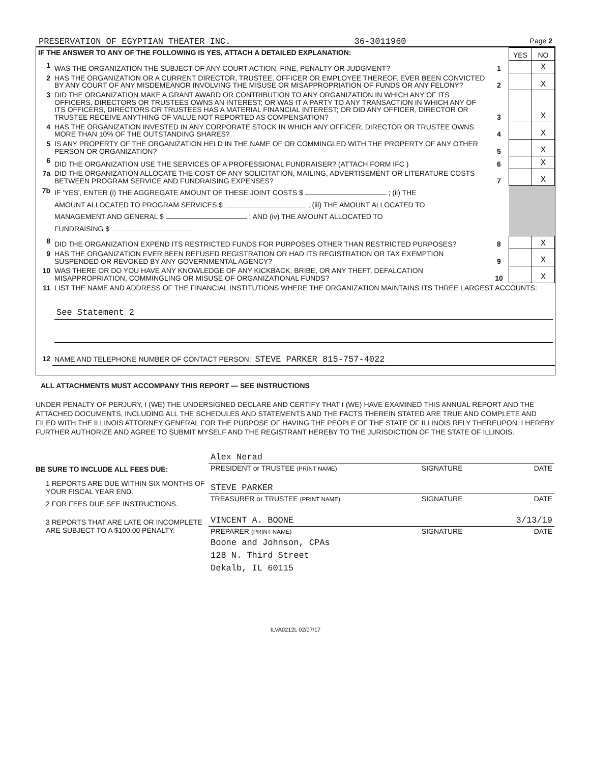PRESERVATION OF EGYPTIAN THEATER INC. 36-3011960 Page 2
| IF THE ANSWER TO ANY OF THE FOLLOWING IS YES, ATTACH A DETAILED EXPLANATION: | | | YES | NO |
| 1 | WAS THE ORGANIZATION THE SUBJECT OF ANY COURT ACTION, FINE, PENALTY OR JUDGMENT? | 1 | | X |
| 2 | HAS THE ORGANIZATION OR A CURRENT DIRECTOR, TRUSTEE, OFFICER OR EMPLOYEE THEREOF, EVER BEEN CONVICTED BY ANY COURT OF ANY MISDEMEANOR INVOLVING THE MISUSE OR MISAPPROPRIATION OF FUNDS OR ANY FELONY? | 2 | | X |
| 3 | DID THE ORGANIZATION MAKE A GRANT AWARD OR CONTRIBUTION TO ANY ORGANIZATION IN WHICH ANY OF ITS OFFICERS, DIRECTORS OR TRUSTEES OWNS AN INTEREST; OR WAS IT A PARTY TO ANY TRANSACTION IN WHICH ANY OF ITS OFFICERS, DIRECTORS OR TRUSTEES HAS A MATERIAL FINANCIAL INTEREST; OR DID ANY OFFICER, DIRECTOR OR TRUSTEE RECEIVE ANYTHING OF VALUE NOT REPORTED AS COMPENSATION? | 3 | | X |
| 4 | HAS THE ORGANIZATION INVESTED IN ANY CORPORATE STOCK IN WHICH ANY OFFICER, DIRECTOR OR TRUSTEE OWNS MORE THAN 10% OF THE OUTSTANDING SHARES? | 4 | | X |
| 5 | IS ANY PROPERTY OF THE ORGANIZATION HELD IN THE NAME OF OR COMMINGLED WITH THE PROPERTY OF ANY OTHER PERSON OR ORGANIZATION? | 5 | | X |
| 6 | DID THE ORGANIZATION USE THE SERVICES OF A PROFESSIONAL FUNDRAISER? (ATTACH FORM IFC ) | 6 | | X |
| 7a | DID THE ORGANIZATION ALLOCATE THE COST OF ANY SOLICITATION, MAILING, ADVERTISEMENT OR LITERATURE COSTS BETWEEN PROGRAM SERVICE AND FUNDRAISING EXPENSES? | 7 | | X |
| 7b | IF 'YES', ENTER (i) THE AGGREGATE AMOUNT OF THESE JOINT COSTS $ ; (ii) THE AMOUNT ALLOCATED TO PROGRAM SERVICES $ ; (iii) THE AMOUNT ALLOCATED TO MANAGEMENT AND GENERAL $ ; AND (iv) THE AMOUNT ALLOCATED TO FUNDRAISING $ | | | |
| 8 | DID THE ORGANIZATION EXPEND ITS RESTRICTED FUNDS FOR PURPOSES OTHER THAN RESTRICTED PURPOSES? | 8 | | X |
| 9 | HAS THE ORGANIZATION EVER BEEN REFUSED REGISTRATION OR HAD ITS REGISTRATION OR TAX EXEMPTION SUSPENDED OR REVOKED BY ANY GOVERNMENTAL AGENCY? | 9 | | X |
| 10 | WAS THERE OR DO YOU HAVE ANY KNOWLEDGE OF ANY KICKBACK, BRIBE, OR ANY THEFT, DEFALCATION MISAPPROPRIATION, COMMINGLING OR MISUSE OF ORGANIZATIONAL FUNDS? | 10 | | X |
| 11 | LIST THE NAME AND ADDRESS OF THE FINANCIAL INSTITUTIONS WHERE THE ORGANIZATION MAINTAINS ITS THREE LARGEST ACCOUNTS: See Statement 2 | | | |
| 12 | NAME AND TELEPHONE NUMBER OF CONTACT PERSON: STEVE PARKER 815-757-4022 | | | |
ALL ATTACHMENTS MUST ACCOMPANY THIS REPORT — SEE INSTRUCTIONS
UNDER PENALTY OF PERJURY, I (WE) THE UNDERSIGNED DECLARE AND CERTIFY THAT I (WE) HAVE EXAMINED THIS ANNUAL REPORT AND THE ATTACHED DOCUMENTS, INCLUDING ALL THE SCHEDULES AND STATEMENTS AND THE FACTS THEREIN STATED ARE TRUE AND COMPLETE AND FILED WITH THE ILLINOIS ATTORNEY GENERAL FOR THE PURPOSE OF HAVING THE PEOPLE OF THE STATE OF ILLINOIS RELY THEREUPON. I HEREBY FURTHER AUTHORIZE AND AGREE TO SUBMIT MYSELF AND THE REGISTRANT HEREBY TO THE JURISDICTION OF THE STATE OF ILLINOIS.
BE SURE TO INCLUDE ALL FEES DUE:
1 REPORTS ARE DUE WITHIN SIX MONTHS OF YOUR FISCAL YEAR END.
2 FOR FEES DUE SEE INSTRUCTIONS.
3 REPORTS THAT ARE LATE OR INCOMPLETE ARE SUBJECT TO A $100.00 PENALTY.
| Alex Nerad | | |
| PRESIDENT or TRUSTEE (PRINT NAME) | SIGNATURE | DATE |
| STEVE PARKER | | |
| TREASURER or TRUSTEE (PRINT NAME) | SIGNATURE | DATE |
| VINCENT A. BOONE | | 3/13/19 |
| PREPARER (PRINT NAME) | SIGNATURE | DATE |
| Boone and Johnson, CPAs 128 N. Third Street Dekalb, IL 60115 | | |
ILVA0212L 02/07/17